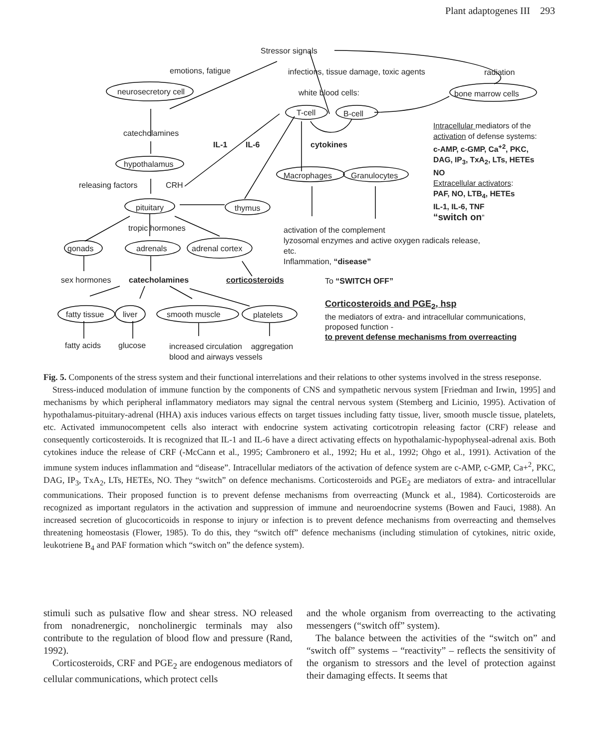Plant adaptogenes III 293
Stressor signals
emotions, fatigue infections, tissue damage, toxic agents radiation
neurosecretory cell white blood cells: bone marrow cells
T-cell B-cell
Intracellular mediators of the
activation of defense systems:
c-AMP, c-GMP, Ca<sup>+2</sup>, PKC,
DAG, IP<sub>3</sub>, TxA<sub>2</sub>, LTs, HETEs
NO
Extracellular activators:
PAF, NO, LTB<sub>4</sub>, HETEs
IL-1, IL-6, TNF
“switch on”
catecholamines
IL-1 IL-6 cytokines
hypothalamus
Macrophages Granulocytes
releasing factors CRH
pituitary thymus
tropic hormones activation of the complement
lyzosomal enzymes and active oxygen radicals release,
etc.
Inflammation, “disease”
gonads adrenals adrenal cortex
sex hormones catecholamines corticosteroids To “SWITCH OFF”
Corticosteroids and PGE<sub>2</sub>, hsp
the mediators of extra- and intracellular communications,
proposed function -
to prevent defense mechanisms from overreacting
fatty tissue liver smooth muscle platelets
fatty acids glucose increased circulation aggregation
blood and airways vessels
Fig. 5. Components of the stress system and their functional interrelations and their relations to other systems involved in the stress reseponse.
Stress-induced modulation of immune function by the components of CNS and sympathetic nervous system [Friedman and Irwin, 1995] and mechanisms by which peripheral inflammatory mediators may signal the central nervous system (Stemberg and Licinio, 1995). Activation of hypothalamus-pituitary-adrenal (HHA) axis induces various effects on target tissues including fatty tissue, liver, smooth muscle tissue, platelets, etc. Activated immunocompetent cells also interact with endocrine system activating corticotropin releasing factor (CRF) release and consequently corticosteroids. It is recognized that IL-1 and IL-6 have a direct activating effects on hypothalamic-hypophyseal-adrenal axis. Both cytokines induce the release of CRF (-McCann et al., 1995; Cambronero et al., 1992; Hu et al., 1992; Ohgo et al., 1991). Activation of the immune system induces inflammation and “disease”. Intracellular mediators of the activation of defence system are c-AMP, c-GMP, Ca+<sup>2</sup>, PKC, DAG, IP<sub>3</sub>, TxA<sub>2</sub>, LTs, HETEs, NO. They “switch” on defence mechanisms. Corticosteroids and PGE<sub>2</sub> are mediators of extra- and intracellular communications. Their proposed function is to prevent defense mechanisms from overreacting (Munck et al., 1984). Corticosteroids are recognized as important regulators in the activation and suppression of immune and neuroendocrine systems (Bowen and Fauci, 1988). An increased secretion of glucocorticoids in response to injury or infection is to prevent defence mechanisms from overreacting and themselves threatening homeostasis (Flower, 1985). To do this, they “switch off” defence mechanisms (including stimulation of cytokines, nitric oxide, leukotriene B<sub>4</sub> and PAF formation which “switch on” the defence system).
stimuli such as pulsative flow and shear stress. NO released from nonadrenergic, noncholinergic terminals may also contribute to the regulation of blood flow and pressure (Rand, 1992).
Corticosteroids, CRF and PGE<sub>2</sub> are endogenous mediators of cellular communications, which protect cells
and the whole organism from overreacting to the activating messengers (“switch off” system).
The balance between the activities of the “switch on” and “switch off” systems – “reactivity” – reflects the sensitivity of the organism to stressors and the level of protection against their damaging effects. It seems that